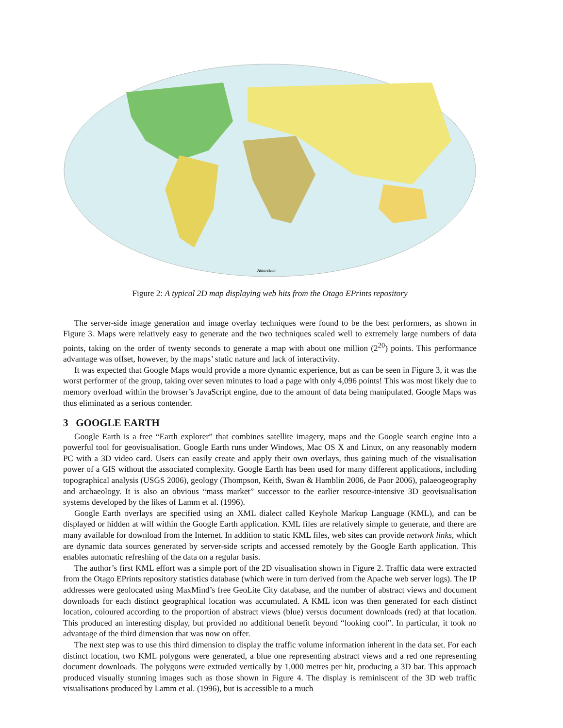Antarctica
Figure 2: A typical 2D map displaying web hits from the Otago EPrints repository
The server-side image generation and image overlay techniques were found to be the best performers, as shown in Figure 3. Maps were relatively easy to generate and the two techniques scaled well to extremely large numbers of data points, taking on the order of twenty seconds to generate a map with about one million (2<sup>20</sup>) points. This performance advantage was offset, however, by the maps’ static nature and lack of interactivity.
It was expected that Google Maps would provide a more dynamic experience, but as can be seen in Figure 3, it was the worst performer of the group, taking over seven minutes to load a page with only 4,096 points! This was most likely due to memory overload within the browser’s JavaScript engine, due to the amount of data being manipulated. Google Maps was thus eliminated as a serious contender.
3 GOOGLE EARTH
Google Earth is a free “Earth explorer” that combines satellite imagery, maps and the Google search engine into a powerful tool for geovisualisation. Google Earth runs under Windows, Mac OS X and Linux, on any reasonably modern PC with a 3D video card. Users can easily create and apply their own overlays, thus gaining much of the visualisation power of a GIS without the associated complexity. Google Earth has been used for many different applications, including topographical analysis (USGS 2006), geology (Thompson, Keith, Swan & Hamblin 2006, de Paor 2006), palaeogeography and archaeology. It is also an obvious “mass market” successor to the earlier resource-intensive 3D geovisualisation systems developed by the likes of Lamm et al. (1996).
Google Earth overlays are specified using an XML dialect called Keyhole Markup Language (KML), and can be displayed or hidden at will within the Google Earth application. KML files are relatively simple to generate, and there are many available for download from the Internet. In addition to static KML files, web sites can provide network links, which are dynamic data sources generated by server-side scripts and accessed remotely by the Google Earth application. This enables automatic refreshing of the data on a regular basis.
The author’s first KML effort was a simple port of the 2D visualisation shown in Figure 2. Traffic data were extracted from the Otago EPrints repository statistics database (which were in turn derived from the Apache web server logs). The IP addresses were geolocated using MaxMind’s free GeoLite City database, and the number of abstract views and document downloads for each distinct geographical location was accumulated. A KML icon was then generated for each distinct location, coloured according to the proportion of abstract views (blue) versus document downloads (red) at that location. This produced an interesting display, but provided no additional benefit beyond “looking cool”. In particular, it took no advantage of the third dimension that was now on offer.
The next step was to use this third dimension to display the traffic volume information inherent in the data set. For each distinct location, two KML polygons were generated, a blue one representing abstract views and a red one representing document downloads. The polygons were extruded vertically by 1,000 metres per hit, producing a 3D bar. This approach produced visually stunning images such as those shown in Figure 4. The display is reminiscent of the 3D web traffic visualisations produced by Lamm et al. (1996), but is accessible to a much